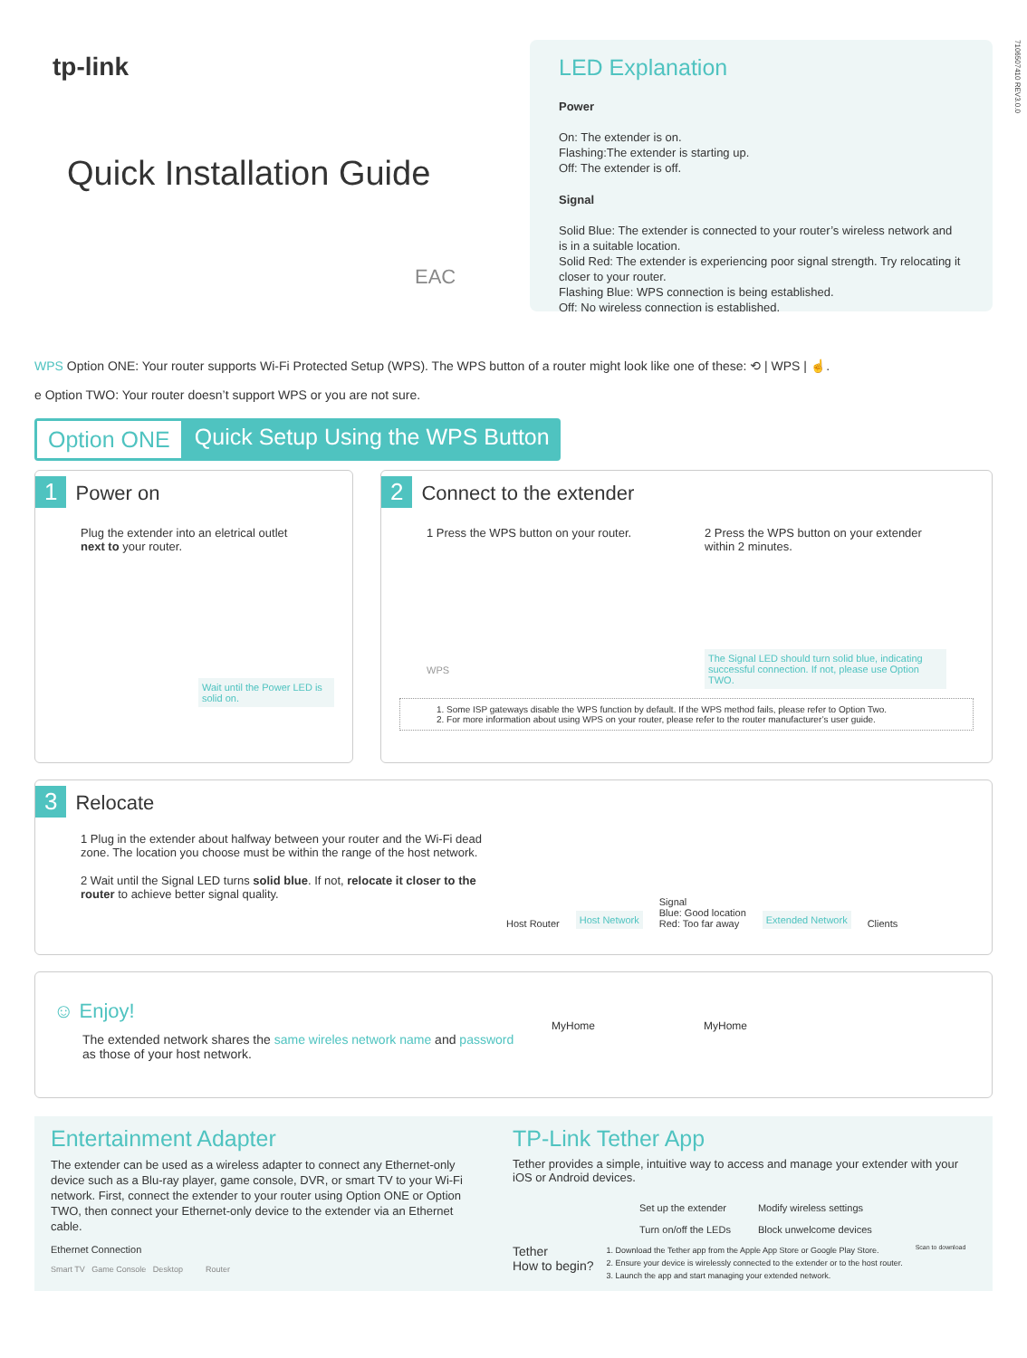7106507410 REV3.0.0
tp-link
Quick Installation Guide
EAC
LED Explanation
Power
On: The extender is on.
Flashing:The extender is starting up.
Off: The extender is off.
Signal
Solid Blue: The extender is connected to your router’s wireless network and is in a suitable location.
Solid Red: The extender is experiencing poor signal strength. Try relocating it closer to your router.
Flashing Blue: WPS connection is being established.
Off: No wireless connection is established.
WPS Option ONE: Your router supports Wi-Fi Protected Setup (WPS). The WPS button of a router might look like one of these: ⟲ | WPS | ☝.
e Option TWO: Your router doesn’t support WPS or you are not sure.
Option ONE Quick Setup Using the WPS Button
1
Power on
Plug the extender into an eletrical outlet next to your router.
Wait until the Power LED is solid on.
2
Connect to the extender
1 Press the WPS button on your router.
WPS
2 Press the WPS button on your extender within 2 minutes.
The Signal LED should turn solid blue, indicating successful connection. If not, please use Option TWO.
1. Some ISP gateways disable the WPS function by default. If the WPS method fails, please refer to Option Two.
2. For more information about using WPS on your router, please refer to the router manufacturer’s user guide.
3
Relocate
1 Plug in the extender about halfway between your router and the Wi-Fi dead zone. The location you choose must be within the range of the host network.
2 Wait until the Signal LED turns solid blue. If not, relocate it closer to the router to achieve better signal quality.
Host Router Host Network Signal
Blue: Good location
Red: Too far away Extended Network Clients
☺ Enjoy!
The extended network shares the same wireles network name and password as those of your host network.
MyHome MyHome
Entertainment Adapter
The extender can be used as a wireless adapter to connect any Ethernet-only device such as a Blu-ray player, game console, DVR, or smart TV to your Wi-Fi network. First, connect the extender to your router using Option ONE or Option TWO, then connect your Ethernet-only device to the extender via an Ethernet cable.
Ethernet Connection
Smart TV Game Console Desktop Router
TP-Link Tether App
Tether provides a simple, intuitive way to access and manage your extender with your iOS or Android devices.
Set up the extender
Turn on/off the LEDs
Modify wireless settings
Block unwelcome devices
Tether
How to begin? 1. Download the Tether app from the Apple App Store or Google Play Store.
2. Ensure your device is wirelessly connected to the extender or to the host router.
3. Launch the app and start managing your extended network. Scan to download